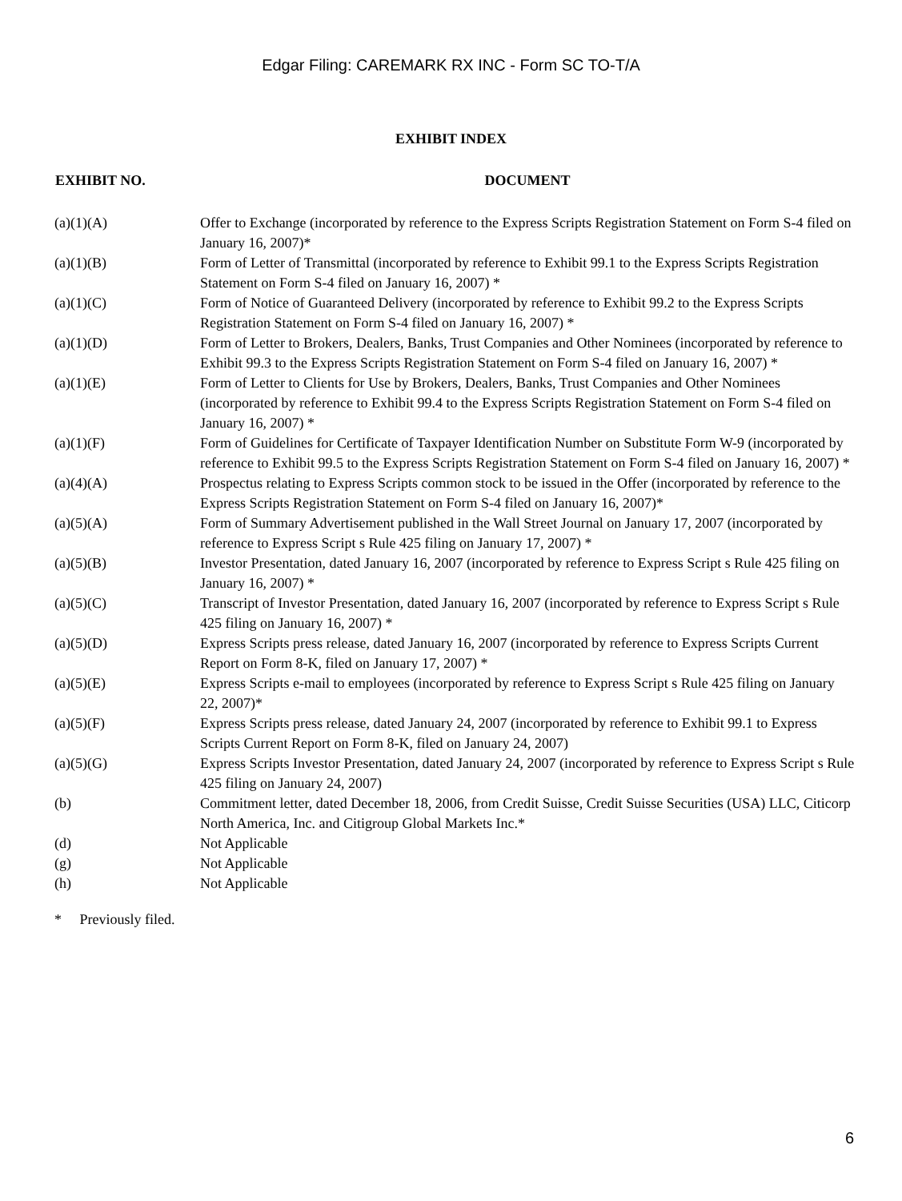Edgar Filing: CAREMARK RX INC - Form SC TO-T/A
EXHIBIT INDEX
| EXHIBIT NO. | DOCUMENT |
| --- | --- |
| (a)(1)(A) | Offer to Exchange (incorporated by reference to the Express Scripts Registration Statement on Form S-4 filed on January 16, 2007)* |
| (a)(1)(B) | Form of Letter of Transmittal (incorporated by reference to Exhibit 99.1 to the Express Scripts Registration Statement on Form S-4 filed on January 16, 2007) * |
| (a)(1)(C) | Form of Notice of Guaranteed Delivery (incorporated by reference to Exhibit 99.2 to the Express Scripts Registration Statement on Form S-4 filed on January 16, 2007) * |
| (a)(1)(D) | Form of Letter to Brokers, Dealers, Banks, Trust Companies and Other Nominees (incorporated by reference to Exhibit 99.3 to the Express Scripts Registration Statement on Form S-4 filed on January 16, 2007) * |
| (a)(1)(E) | Form of Letter to Clients for Use by Brokers, Dealers, Banks, Trust Companies and Other Nominees (incorporated by reference to Exhibit 99.4 to the Express Scripts Registration Statement on Form S-4 filed on January 16, 2007) * |
| (a)(1)(F) | Form of Guidelines for Certificate of Taxpayer Identification Number on Substitute Form W-9 (incorporated by reference to Exhibit 99.5 to the Express Scripts Registration Statement on Form S-4 filed on January 16, 2007) * |
| (a)(4)(A) | Prospectus relating to Express Scripts common stock to be issued in the Offer (incorporated by reference to the Express Scripts Registration Statement on Form S-4 filed on January 16, 2007)* |
| (a)(5)(A) | Form of Summary Advertisement published in the Wall Street Journal on January 17, 2007 (incorporated by reference to Express Script s Rule 425 filing on January 17, 2007) * |
| (a)(5)(B) | Investor Presentation, dated January 16, 2007 (incorporated by reference to Express Script s Rule 425 filing on January 16, 2007) * |
| (a)(5)(C) | Transcript of Investor Presentation, dated January 16, 2007 (incorporated by reference to Express Script s Rule 425 filing on January 16, 2007) * |
| (a)(5)(D) | Express Scripts press release, dated January 16, 2007 (incorporated by reference to Express Scripts Current Report on Form 8-K, filed on January 17, 2007) * |
| (a)(5)(E) | Express Scripts e-mail to employees (incorporated by reference to Express Script s Rule 425 filing on January 22, 2007)* |
| (a)(5)(F) | Express Scripts press release, dated January 24, 2007 (incorporated by reference to Exhibit 99.1 to Express Scripts Current Report on Form 8-K, filed on January 24, 2007) |
| (a)(5)(G) | Express Scripts Investor Presentation, dated January 24, 2007 (incorporated by reference to Express Script s Rule 425 filing on January 24, 2007) |
| (b) | Commitment letter, dated December 18, 2006, from Credit Suisse, Credit Suisse Securities (USA) LLC, Citicorp North America, Inc. and Citigroup Global Markets Inc.* |
| (d) | Not Applicable |
| (g) | Not Applicable |
| (h) | Not Applicable |
* Previously filed.
6